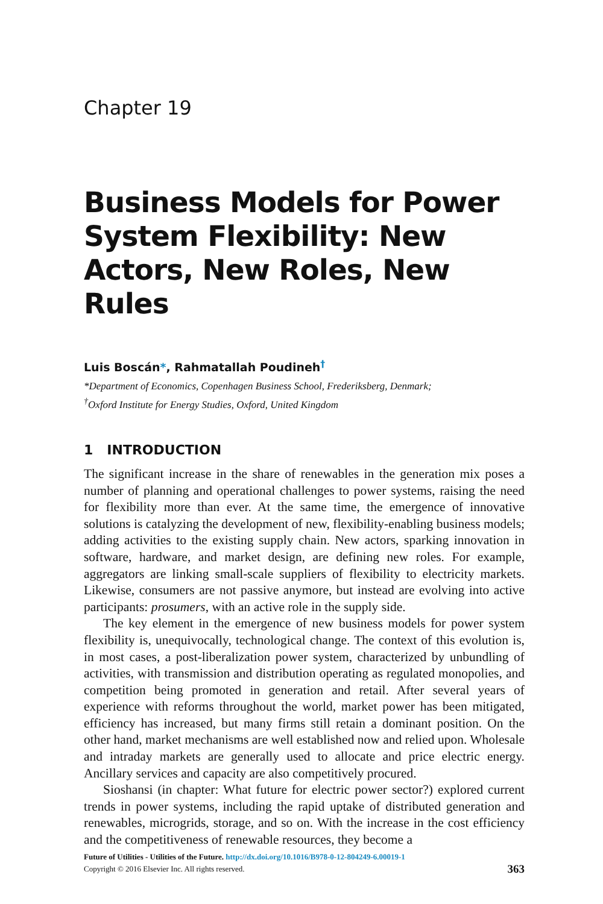Chapter 19
Business Models for Power System Flexibility: New Actors, New Roles, New Rules
Luis Boscán*, Rahmatallah Poudineh<sup>†</sup>
*Department of Economics, Copenhagen Business School, Frederiksberg, Denmark;
<sup>†</sup> Oxford Institute for Energy Studies, Oxford, United Kingdom
1 INTRODUCTION
The significant increase in the share of renewables in the generation mix poses a number of planning and operational challenges to power systems, raising the need for flexibility more than ever. At the same time, the emergence of innovative solutions is catalyzing the development of new, flexibility-enabling business models; adding activities to the existing supply chain. New actors, sparking innovation in software, hardware, and market design, are defining new roles. For example, aggregators are linking small-scale suppliers of flexibility to electricity markets. Likewise, consumers are not passive anymore, but instead are evolving into active participants: prosumers, with an active role in the supply side.
The key element in the emergence of new business models for power system flexibility is, unequivocally, technological change. The context of this evolution is, in most cases, a post-liberalization power system, characterized by unbundling of activities, with transmission and distribution operating as regulated monopolies, and competition being promoted in generation and retail. After several years of experience with reforms throughout the world, market power has been mitigated, efficiency has increased, but many firms still retain a dominant position. On the other hand, market mechanisms are well established now and relied upon. Wholesale and intraday markets are generally used to allocate and price electric energy. Ancillary services and capacity are also competitively procured.
Sioshansi (in chapter: What future for electric power sector?) explored current trends in power systems, including the rapid uptake of distributed generation and renewables, microgrids, storage, and so on. With the increase in the cost efficiency and the competitiveness of renewable resources, they become a
Future of Utilities - Utilities of the Future. http://dx.doi.org/10.1016/B978-0-12-804249-6.00019-1
Copyright © 2016 Elsevier Inc. All rights reserved. 363